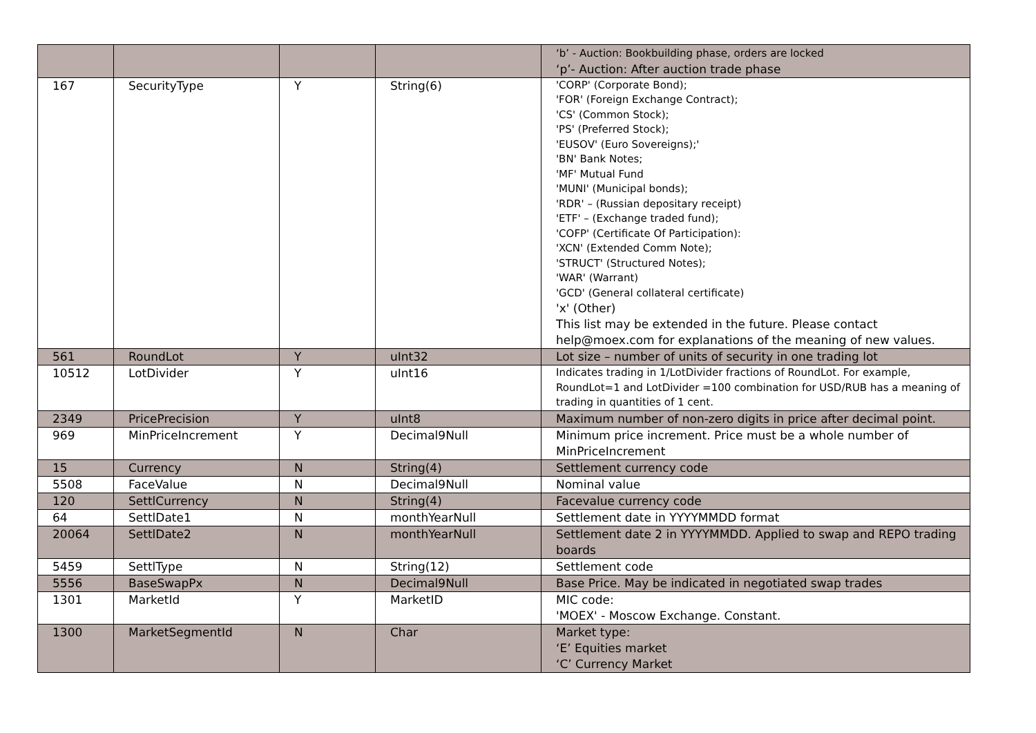| | | | | ‘b’ - Auction: Bookbuilding phase, orders are locked ‘p’- Auction: After auction trade phase |
| 167 | SecurityType | Y | String(6) | 'CORP' (Corporate Bond); 'FOR' (Foreign Exchange Contract); 'CS' (Common Stock); 'PS' (Preferred Stock); 'EUSOV' (Euro Sovereigns);' 'BN' Bank Notes; 'MF' Mutual Fund 'MUNI' (Municipal bonds); 'RDR' – (Russian depositary receipt) 'ETF' – (Exchange traded fund); 'COFP' (Certificate Of Participation): 'XCN' (Extended Comm Note); 'STRUCT' (Structured Notes); 'WAR' (Warrant) 'GCD' (General collateral certificate) 'x' (Other) This list may be extended in the future. Please contact help@moex.com for explanations of the meaning of new values. |
| 561 | RoundLot | Y | uInt32 | Lot size – number of units of security in one trading lot |
| 10512 | LotDivider | Y | uInt16 | Indicates trading in 1/LotDivider fractions of RoundLot. For example, RoundLot=1 and LotDivider =100 combination for USD/RUB has a meaning of trading in quantities of 1 cent. |
| 2349 | PricePrecision | Y | uInt8 | Maximum number of non-zero digits in price after decimal point. |
| 969 | MinPriceIncrement | Y | Decimal9Null | Minimum price increment. Price must be a whole number of MinPriceIncrement |
| 15 | Currency | N | String(4) | Settlement currency code |
| 5508 | FaceValue | N | Decimal9Null | Nominal value |
| 120 | SettlCurrency | N | String(4) | Facevalue currency code |
| 64 | SettlDate1 | N | monthYearNull | Settlement date in YYYYMMDD format |
| 20064 | SettlDate2 | N | monthYearNull | Settlement date 2 in YYYYMMDD. Applied to swap and REPO trading boards |
| 5459 | SettlType | N | String(12) | Settlement code |
| 5556 | BaseSwapPx | N | Decimal9Null | Base Price. May be indicated in negotiated swap trades |
| 1301 | MarketId | Y | MarketID | MIC code: 'MOEX' - Moscow Exchange. Constant. |
| 1300 | MarketSegmentId | N | Char | Market type: ‘E’ Equities market ‘C’ Currency Market |